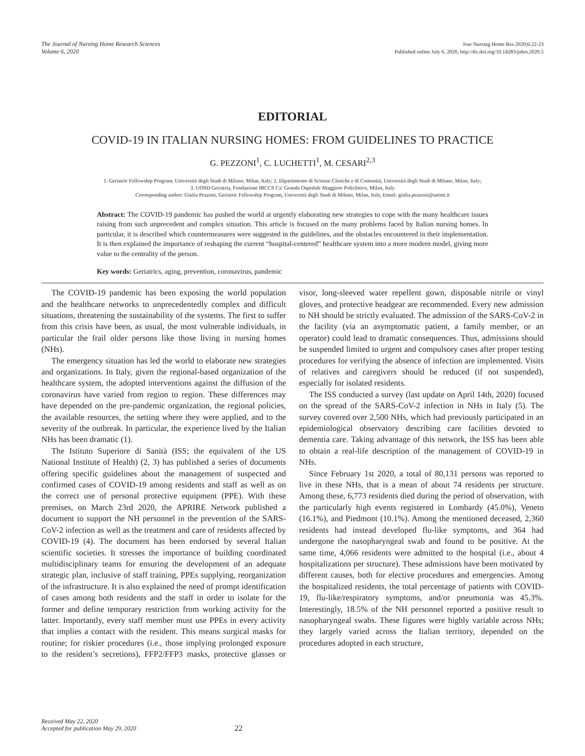The Journal of Nursing Home Research Sciences
Volume 6, 2020
Jour Nursing Home Res 2020;6:22-23
Published online July 6, 2020, http://dx.doi.org/10.14283/jnhrs.2020.5
EDITORIAL
COVID-19 IN ITALIAN NURSING HOMES: FROM GUIDELINES TO PRACTICE
G. PEZZONI<sup>1</sup>, C. LUCHETTI<sup>1</sup>, M. CESARI<sup>2,3</sup>
1. Geriatric Fellowship Program, Università degli Studi di Milano, Milan, Italy; 2. Dipartimento di Scienze Cliniche e di Comunità, Università degli Studi di Milano, Milan, Italy;
3. UOSD Geriatria, Fondazione IRCCS Ca’ Granda Ospedale Maggiore Policlinico, Milan, Italy
Corresponding author: Giulia Pezzoni, Geriatric Fellowship Program, Università degli Studi di Milano, Milan, Italy, Email: giulia.pezzoni@unimi.it
Abstract: The COVID-19 pandemic has pushed the world at urgently elaborating new strategies to cope with the many healthcare issues raising from such unprecedent and complex situation. This article is focused on the many problems faced by Italian nursing homes. In particular, it is described which countermeasures were suggested in the guidelines, and the obstacles encountered in their implementation. It is then explained the importance of reshaping the current “hospital-centered” healthcare system into a more modern model, giving more value to the centrality of the person.
Key words: Geriatrics, aging, prevention, coronavirus, pandemic
The COVID-19 pandemic has been exposing the world population and the healthcare networks to unprecedentedly complex and difficult situations, threatening the sustainability of the systems. The first to suffer from this crisis have been, as usual, the most vulnerable individuals, in particular the frail older persons like those living in nursing homes (NHs).
The emergency situation has led the world to elaborate new strategies and organizations. In Italy, given the regional-based organization of the healthcare system, the adopted interventions against the diffusion of the coronavirus have varied from region to region. These differences may have depended on the pre-pandemic organization, the regional policies, the available resources, the setting where they were applied, and to the severity of the outbreak. In particular, the experience lived by the Italian NHs has been dramatic (1).
The Istituto Superiore di Sanità (ISS; the equivalent of the US National Institute of Health) (2, 3) has published a series of documents offering specific guidelines about the management of suspected and confirmed cases of COVID-19 among residents and staff as well as on the correct use of personal protective equipment (PPE). With these premises, on March 23rd 2020, the APRIRE Network published a document to support the NH personnel in the prevention of the SARS-CoV-2 infection as well as the treatment and care of residents affected by COVID-19 (4). The document has been endorsed by several Italian scientific societies. It stresses the importance of building coordinated multidisciplinary teams for ensuring the development of an adequate strategic plan, inclusive of staff training, PPEs supplying, reorganization of the infrastructure. It is also explained the need of prompt identification of cases among both residents and the staff in order to isolate for the former and define temporary restriction from working activity for the latter. Importantly, every staff member must use PPEs in every activity that implies a contact with the resident. This means surgical masks for routine; for riskier procedures (i.e., those implying prolonged exposure to the resident’s secretions), FFP2/FFP3 masks, protective glasses or visor, long-sleeved water repellent gown, disposable nitrile or vinyl gloves, and protective headgear are recommended. Every new admission to NH should be strictly evaluated. The admission of the SARS-CoV-2 in the facility (via an asymptomatic patient, a family member, or an operator) could lead to dramatic consequences. Thus, admissions should be suspended limited to urgent and compulsory cases after proper testing procedures for verifying the absence of infection are implemented. Visits of relatives and caregivers should be reduced (if not suspended), especially for isolated residents.
The ISS conducted a survey (last update on April 14th, 2020) focused on the spread of the SARS-CoV-2 infection in NHs in Italy (5). The survey covered over 2,500 NHs, which had previously participated in an epidemiological observatory describing care facilities devoted to dementia care. Taking advantage of this network, the ISS has been able to obtain a real-life description of the management of COVID-19 in NHs.
Since February 1st 2020, a total of 80,131 persons was reported to live in these NHs, that is a mean of about 74 residents per structure. Among these, 6,773 residents died during the period of observation, with the particularly high events registered in Lombardy (45.0%), Veneto (16.1%), and Piedmont (10.1%). Among the mentioned deceased, 2,360 residents had instead developed flu-like symptoms, and 364 had undergone the nasopharyngeal swab and found to be positive. At the same time, 4,066 residents were admitted to the hospital (i.e., about 4 hospitalizations per structure). These admissions have been motivated by different causes, both for elective procedures and emergencies. Among the hospitalized residents, the total percentage of patients with COVID-19, flu-like/respiratory symptoms, and/or pneumonia was 45.3%. Interestingly, 18.5% of the NH personnel reported a positive result to nasopharyngeal swabs. These figures were highly variable across NHs; they largely varied across the Italian territory, depended on the procedures adopted in each structure,
Received May 22, 2020
Accepted for publication May 29, 2020
22